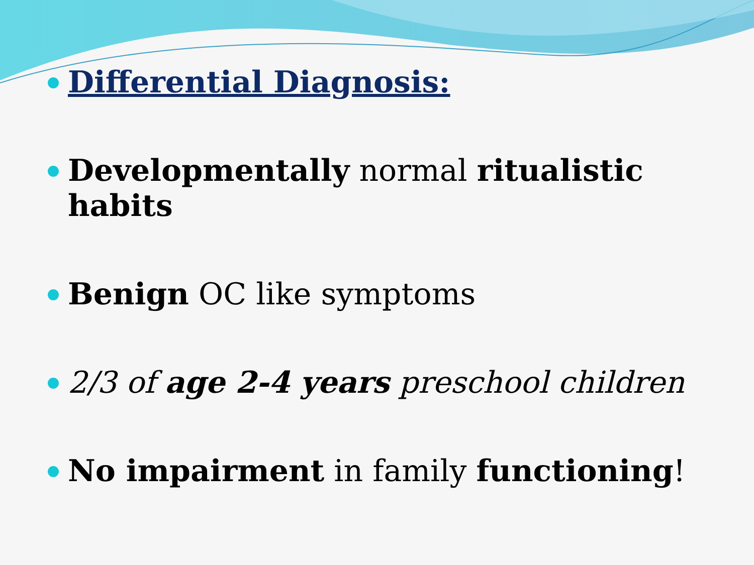Differential Diagnosis:
Developmentally normal ritualistic habits
Benign OC like symptoms
2/3 of age 2-4 years preschool children
No impairment in family functioning!